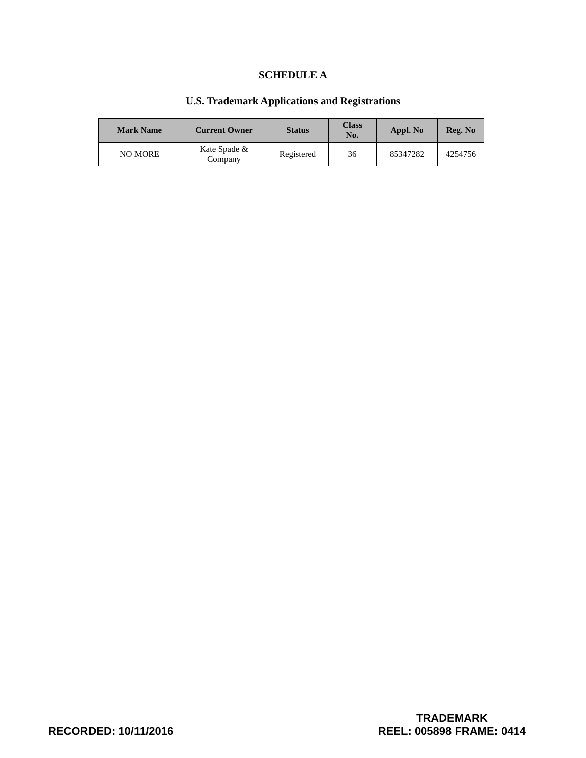SCHEDULE A
U.S. Trademark Applications and Registrations
| Mark Name | Current Owner | Status | Class No. | Appl. No | Reg. No |
| --- | --- | --- | --- | --- | --- |
| NO MORE | Kate Spade & Company | Registered | 36 | 85347282 | 4254756 |
RECORDED: 10/11/2016
TRADEMARK
REEL: 005898 FRAME: 0414